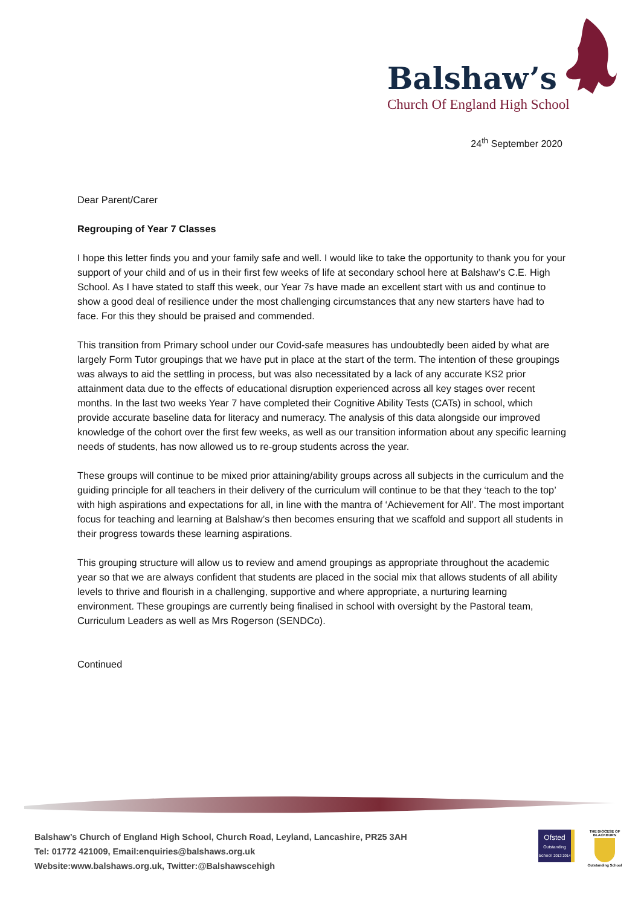Balshaw’s
Church Of England High School
24<sup>th</sup> September 2020
Dear Parent/Carer
Regrouping of Year 7 Classes
I hope this letter finds you and your family safe and well. I would like to take the opportunity to thank you for your support of your child and of us in their first few weeks of life at secondary school here at Balshaw’s C.E. High School. As I have stated to staff this week, our Year 7s have made an excellent start with us and continue to show a good deal of resilience under the most challenging circumstances that any new starters have had to face. For this they should be praised and commended.
This transition from Primary school under our Covid-safe measures has undoubtedly been aided by what are largely Form Tutor groupings that we have put in place at the start of the term. The intention of these groupings was always to aid the settling in process, but was also necessitated by a lack of any accurate KS2 prior attainment data due to the effects of educational disruption experienced across all key stages over recent months. In the last two weeks Year 7 have completed their Cognitive Ability Tests (CATs) in school, which provide accurate baseline data for literacy and numeracy. The analysis of this data alongside our improved knowledge of the cohort over the first few weeks, as well as our transition information about any specific learning needs of students, has now allowed us to re-group students across the year.
These groups will continue to be mixed prior attaining/ability groups across all subjects in the curriculum and the guiding principle for all teachers in their delivery of the curriculum will continue to be that they ‘teach to the top’ with high aspirations and expectations for all, in line with the mantra of ‘Achievement for All’. The most important focus for teaching and learning at Balshaw’s then becomes ensuring that we scaffold and support all students in their progress towards these learning aspirations.
This grouping structure will allow us to review and amend groupings as appropriate throughout the academic year so that we are always confident that students are placed in the social mix that allows students of all ability levels to thrive and flourish in a challenging, supportive and where appropriate, a nurturing learning environment. These groupings are currently being finalised in school with oversight by the Pastoral team, Curriculum Leaders as well as Mrs Rogerson (SENDCo).
Continued
Balshaw’s Church of England High School, Church Road, Leyland, Lancashire, PR25 3AH
Tel: 01772 421009, Email:enquiries@balshaws.org.uk
Website:www.balshaws.org.uk, Twitter:@Balshawscehigh
Ofsted
Outstanding School 2013 2014
THE DIOCESE OF BLACKBURN
Outstanding School